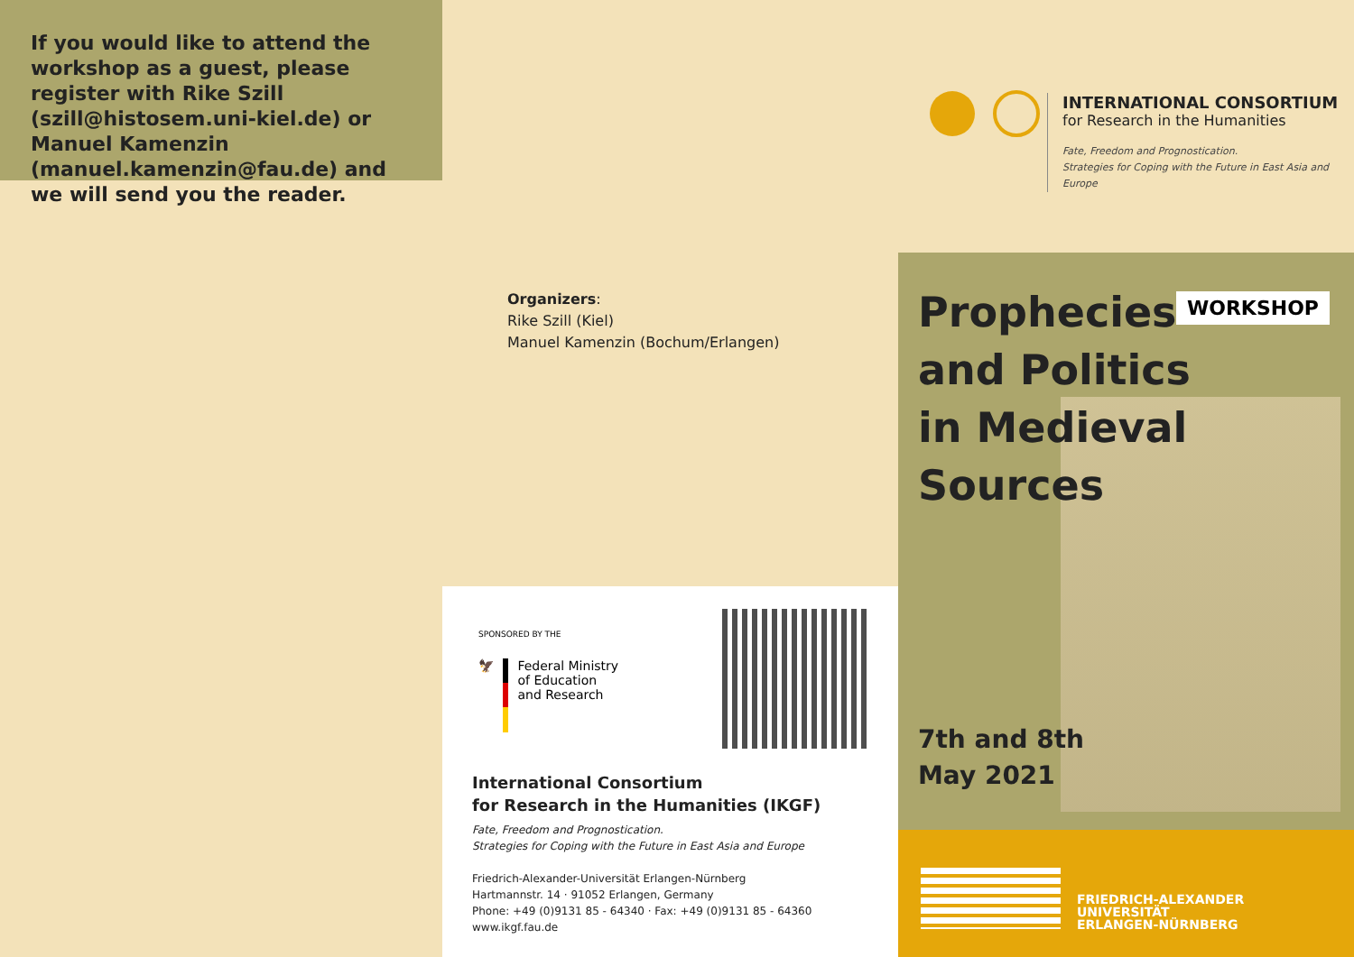If you would like to attend the workshop as a guest, please register with Rike Szill (szill@histosem.uni-kiel.de) or Manuel Kamenzin (manuel.kamenzin@fau.de) and we will send you the reader.
Organizers:
Rike Szill (Kiel)
Manuel Kamenzin (Bochum/Erlangen)
SPONSORED BY THE
🦅 Federal Ministry
of Education
and Research
International Consortium
for Research in the Humanities (IKGF)
Fate, Freedom and Prognostication.
Strategies for Coping with the Future in East Asia and Europe
Friedrich-Alexander-Universität Erlangen-Nürnberg
Hartmannstr. 14 · 91052 Erlangen, Germany
Phone: +49 (0)9131 85 - 64340 · Fax: +49 (0)9131 85 - 64360
www.ikgf.fau.de
INTERNATIONAL CONSORTIUM
for Research in the Humanities
Fate, Freedom and Prognostication.
Strategies for Coping with the Future in East Asia and Europe
Prophecies
and Politics
in Medieval
Sources
WORKSHOP
7th and 8th
May 2021
FRIEDRICH-ALEXANDER
UNIVERSITÄT
ERLANGEN-NÜRNBERG